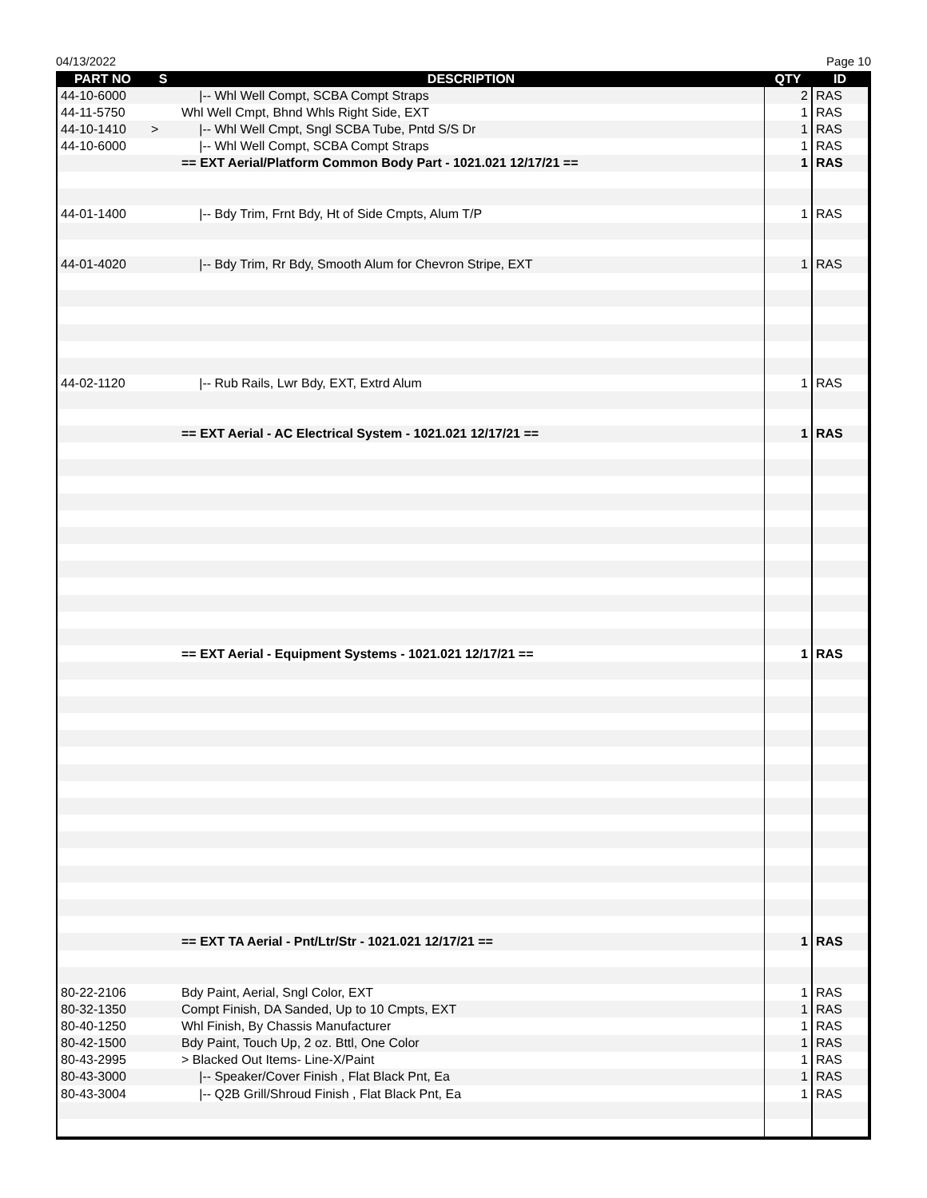04/13/2022 Page 10
| PART NO | S | DESCRIPTION | QTY | ID |
| --- | --- | --- | --- | --- |
| 44-10-6000 | | /-- Whl Well Compt, SCBA Compt Straps | 2 | RAS |
| 44-11-5750 | | Whl Well Cmpt, Bhnd Whls Right Side, EXT | 1 | RAS |
| 44-10-1410 | > | /-- Whl Well Cmpt, Sngl SCBA Tube, Pntd S/S Dr | 1 | RAS |
| 44-10-6000 | | /-- Whl Well Compt, SCBA Compt Straps | 1 | RAS |
| | | == EXT Aerial/Platform Common Body Part - 1021.021 12/17/21 == | 1 | RAS |
| 44-01-1400 | | /-- Bdy Trim, Frnt Bdy, Ht of Side Cmpts, Alum T/P | 1 | RAS |
| 44-01-4020 | | /-- Bdy Trim, Rr Bdy, Smooth Alum for Chevron Stripe, EXT | 1 | RAS |
| 44-02-1120 | | /-- Rub Rails, Lwr Bdy, EXT, Extrd Alum | 1 | RAS |
| | | == EXT Aerial - AC Electrical System - 1021.021 12/17/21 == | 1 | RAS |
| | | == EXT Aerial - Equipment Systems - 1021.021 12/17/21 == | 1 | RAS |
| | | == EXT TA Aerial - Pnt/Ltr/Str - 1021.021 12/17/21 == | 1 | RAS |
| 80-22-2106 | | Bdy Paint, Aerial, Sngl Color, EXT | 1 | RAS |
| 80-32-1350 | | Compt Finish, DA Sanded, Up to 10 Cmpts, EXT | 1 | RAS |
| 80-40-1250 | | Whl Finish, By Chassis Manufacturer | 1 | RAS |
| 80-42-1500 | | Bdy Paint, Touch Up, 2 oz. Bttl, One Color | 1 | RAS |
| 80-43-2995 | | > Blacked Out Items- Line-X/Paint | 1 | RAS |
| 80-43-3000 | | /-- Speaker/Cover Finish , Flat Black Pnt, Ea | 1 | RAS |
| 80-43-3004 | | /-- Q2B Grill/Shroud Finish , Flat Black Pnt, Ea | 1 | RAS |